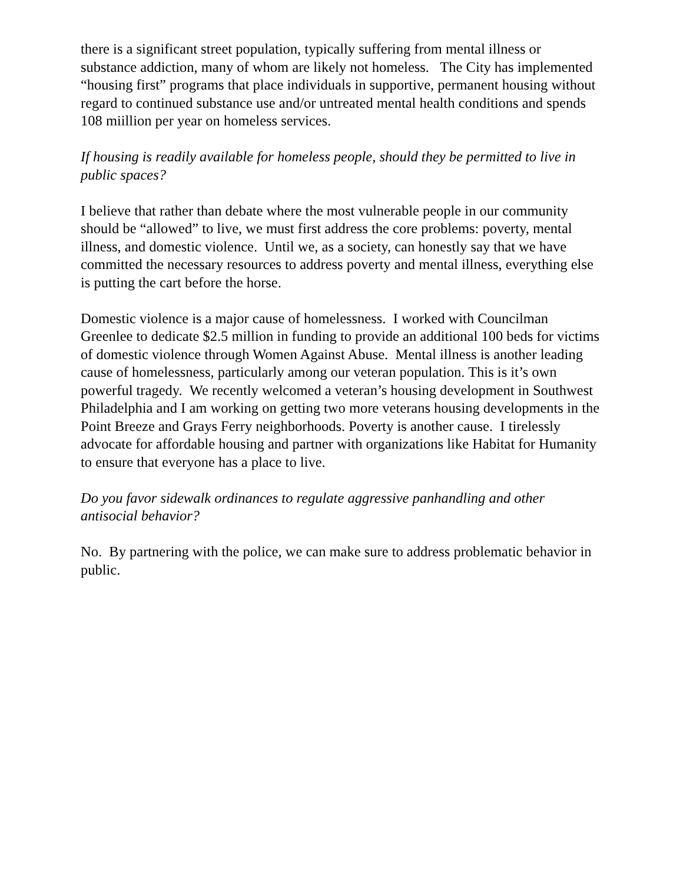there is a significant street population, typically suffering from mental illness or substance addiction, many of whom are likely not homeless. The City has implemented “housing first” programs that place individuals in supportive, permanent housing without regard to continued substance use and/or untreated mental health conditions and spends 108 miillion per year on homeless services.
If housing is readily available for homeless people, should they be permitted to live in public spaces?
I believe that rather than debate where the most vulnerable people in our community should be “allowed” to live, we must first address the core problems: poverty, mental illness, and domestic violence. Until we, as a society, can honestly say that we have committed the necessary resources to address poverty and mental illness, everything else is putting the cart before the horse.
Domestic violence is a major cause of homelessness. I worked with Councilman Greenlee to dedicate $2.5 million in funding to provide an additional 100 beds for victims of domestic violence through Women Against Abuse. Mental illness is another leading cause of homelessness, particularly among our veteran population. This is it’s own powerful tragedy. We recently welcomed a veteran’s housing development in Southwest Philadelphia and I am working on getting two more veterans housing developments in the Point Breeze and Grays Ferry neighborhoods. Poverty is another cause. I tirelessly advocate for affordable housing and partner with organizations like Habitat for Humanity to ensure that everyone has a place to live.
Do you favor sidewalk ordinances to regulate aggressive panhandling and other antisocial behavior?
No. By partnering with the police, we can make sure to address problematic behavior in public.